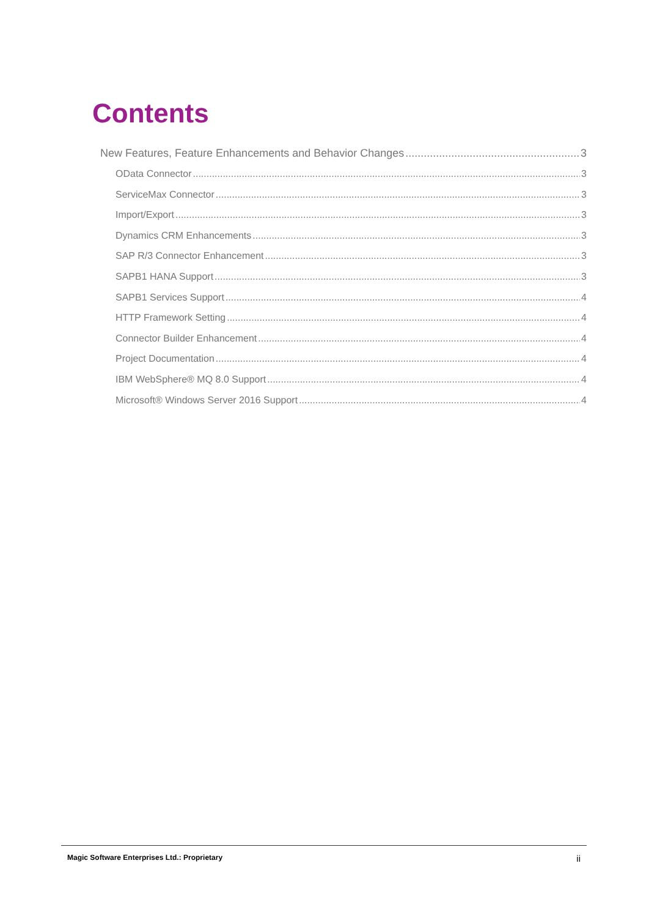Contents
New Features, Feature Enhancements and Behavior Changes 3
OData Connector 3
ServiceMax Connector 3
Import/Export 3
Dynamics CRM Enhancements 3
SAP R/3 Connector Enhancement 3
SAPB1 HANA Support 3
SAPB1 Services Support 4
HTTP Framework Setting 4
Connector Builder Enhancement 4
Project Documentation 4
IBM WebSphere® MQ 8.0 Support 4
Microsoft® Windows Server 2016 Support 4
Magic Software Enterprises Ltd.: Proprietary ii